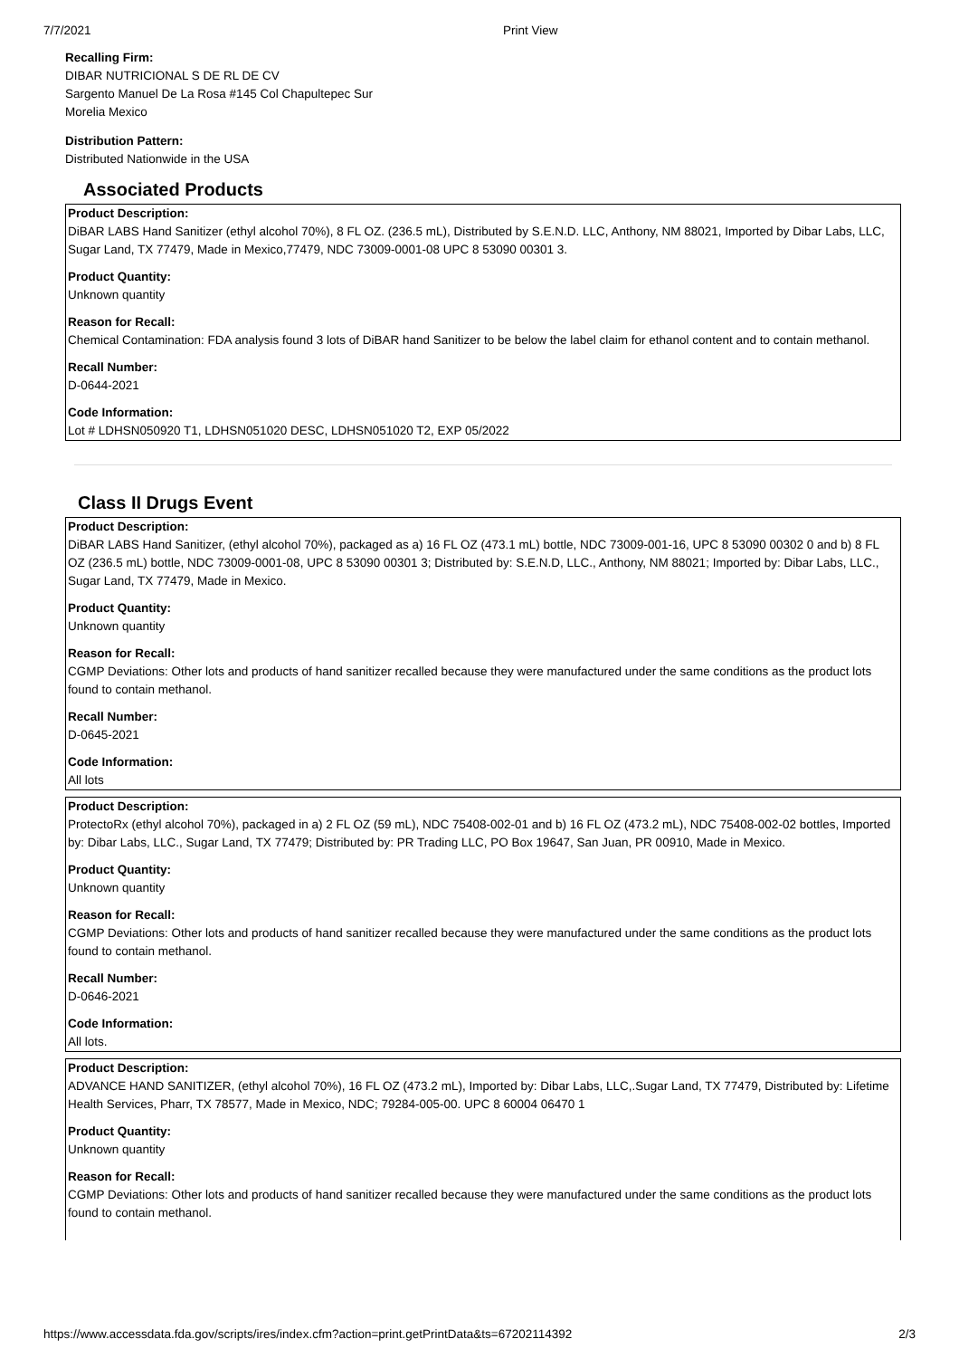7/7/2021 Print View
Recalling Firm:
DIBAR NUTRICIONAL S DE RL DE CV
Sargento Manuel De La Rosa #145 Col Chapultepec Sur
Morelia Mexico
Distribution Pattern:
Distributed Nationwide in the USA
Associated Products
Product Description:
DiBAR LABS Hand Sanitizer (ethyl alcohol 70%), 8 FL OZ. (236.5 mL), Distributed by S.E.N.D. LLC, Anthony, NM 88021, Imported by Dibar Labs, LLC, Sugar Land, TX 77479, Made in Mexico,77479, NDC 73009-0001-08 UPC 8 53090 00301 3.
Product Quantity:
Unknown quantity
Reason for Recall:
Chemical Contamination: FDA analysis found 3 lots of DiBAR hand Sanitizer to be below the label claim for ethanol content and to contain methanol.
Recall Number:
D-0644-2021
Code Information:
Lot # LDHSN050920 T1, LDHSN051020 DESC, LDHSN051020 T2, EXP 05/2022
Class II Drugs Event
Product Description:
DiBAR LABS Hand Sanitizer, (ethyl alcohol 70%), packaged as a) 16 FL OZ (473.1 mL) bottle, NDC 73009-001-16, UPC 8 53090 00302 0 and b) 8 FL OZ (236.5 mL) bottle, NDC 73009-0001-08, UPC 8 53090 00301 3; Distributed by: S.E.N.D, LLC., Anthony, NM 88021; Imported by: Dibar Labs, LLC., Sugar Land, TX 77479, Made in Mexico.
Product Quantity:
Unknown quantity
Reason for Recall:
CGMP Deviations: Other lots and products of hand sanitizer recalled because they were manufactured under the same conditions as the product lots found to contain methanol.
Recall Number:
D-0645-2021
Code Information:
All lots
Product Description:
ProtectoRx (ethyl alcohol 70%), packaged in a) 2 FL OZ (59 mL), NDC 75408-002-01 and b) 16 FL OZ (473.2 mL), NDC 75408-002-02 bottles, Imported by: Dibar Labs, LLC., Sugar Land, TX 77479; Distributed by: PR Trading LLC, PO Box 19647, San Juan, PR 00910, Made in Mexico.
Product Quantity:
Unknown quantity
Reason for Recall:
CGMP Deviations: Other lots and products of hand sanitizer recalled because they were manufactured under the same conditions as the product lots found to contain methanol.
Recall Number:
D-0646-2021
Code Information:
All lots.
Product Description:
ADVANCE HAND SANITIZER, (ethyl alcohol 70%), 16 FL OZ (473.2 mL), Imported by: Dibar Labs, LLC,.Sugar Land, TX 77479, Distributed by: Lifetime Health Services, Pharr, TX 78577, Made in Mexico, NDC; 79284-005-00. UPC 8 60004 06470 1
Product Quantity:
Unknown quantity
Reason for Recall:
CGMP Deviations: Other lots and products of hand sanitizer recalled because they were manufactured under the same conditions as the product lots found to contain methanol.
https://www.accessdata.fda.gov/scripts/ires/index.cfm?action=print.getPrintData&ts=67202114392 2/3